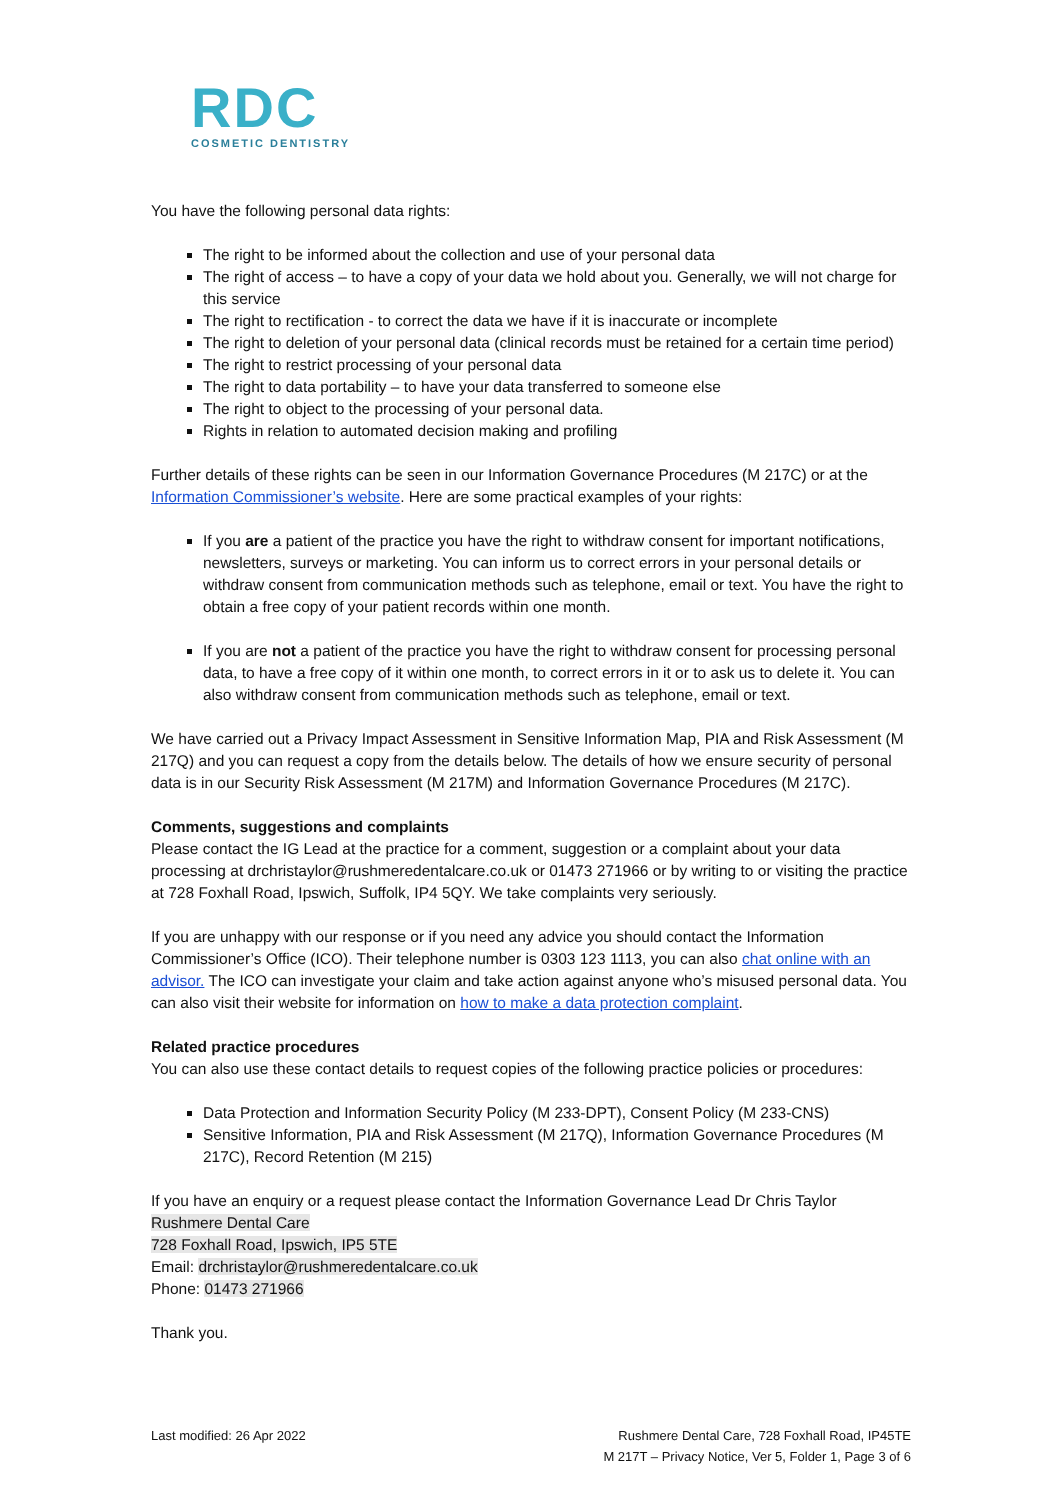RDC
COSMETIC DENTISTRY
You have the following personal data rights:
The right to be informed about the collection and use of your personal data
The right of access – to have a copy of your data we hold about you. Generally, we will not charge for this service
The right to rectification - to correct the data we have if it is inaccurate or incomplete
The right to deletion of your personal data (clinical records must be retained for a certain time period)
The right to restrict processing of your personal data
The right to data portability – to have your data transferred to someone else
The right to object to the processing of your personal data.
Rights in relation to automated decision making and profiling
Further details of these rights can be seen in our Information Governance Procedures (M 217C) or at the Information Commissioner’s website. Here are some practical examples of your rights:
If you are a patient of the practice you have the right to withdraw consent for important notifications, newsletters, surveys or marketing. You can inform us to correct errors in your personal details or withdraw consent from communication methods such as telephone, email or text. You have the right to obtain a free copy of your patient records within one month.
If you are not a patient of the practice you have the right to withdraw consent for processing personal data, to have a free copy of it within one month, to correct errors in it or to ask us to delete it. You can also withdraw consent from communication methods such as telephone, email or text.
We have carried out a Privacy Impact Assessment in Sensitive Information Map, PIA and Risk Assessment (M 217Q) and you can request a copy from the details below. The details of how we ensure security of personal data is in our Security Risk Assessment (M 217M) and Information Governance Procedures (M 217C).
Comments, suggestions and complaints
Please contact the IG Lead at the practice for a comment, suggestion or a complaint about your data processing at drchristaylor@rushmeredentalcare.co.uk or 01473 271966 or by writing to or visiting the practice at 728 Foxhall Road, Ipswich, Suffolk, IP4 5QY. We take complaints very seriously.
If you are unhappy with our response or if you need any advice you should contact the Information Commissioner’s Office (ICO). Their telephone number is 0303 123 1113, you can also chat online with an advisor. The ICO can investigate your claim and take action against anyone who’s misused personal data. You can also visit their website for information on how to make a data protection complaint.
Related practice procedures
You can also use these contact details to request copies of the following practice policies or procedures:
Data Protection and Information Security Policy (M 233-DPT), Consent Policy (M 233-CNS)
Sensitive Information, PIA and Risk Assessment (M 217Q), Information Governance Procedures (M 217C), Record Retention (M 215)
If you have an enquiry or a request please contact the Information Governance Lead Dr Chris Taylor
Rushmere Dental Care
728 Foxhall Road, Ipswich, IP5 5TE
Email: drchristaylor@rushmeredentalcare.co.uk
Phone: 01473 271966
Thank you.
Last modified: 26 Apr 2022 Rushmere Dental Care, 728 Foxhall Road, IP45TE
M 217T – Privacy Notice, Ver 5, Folder 1, Page 3 of 6